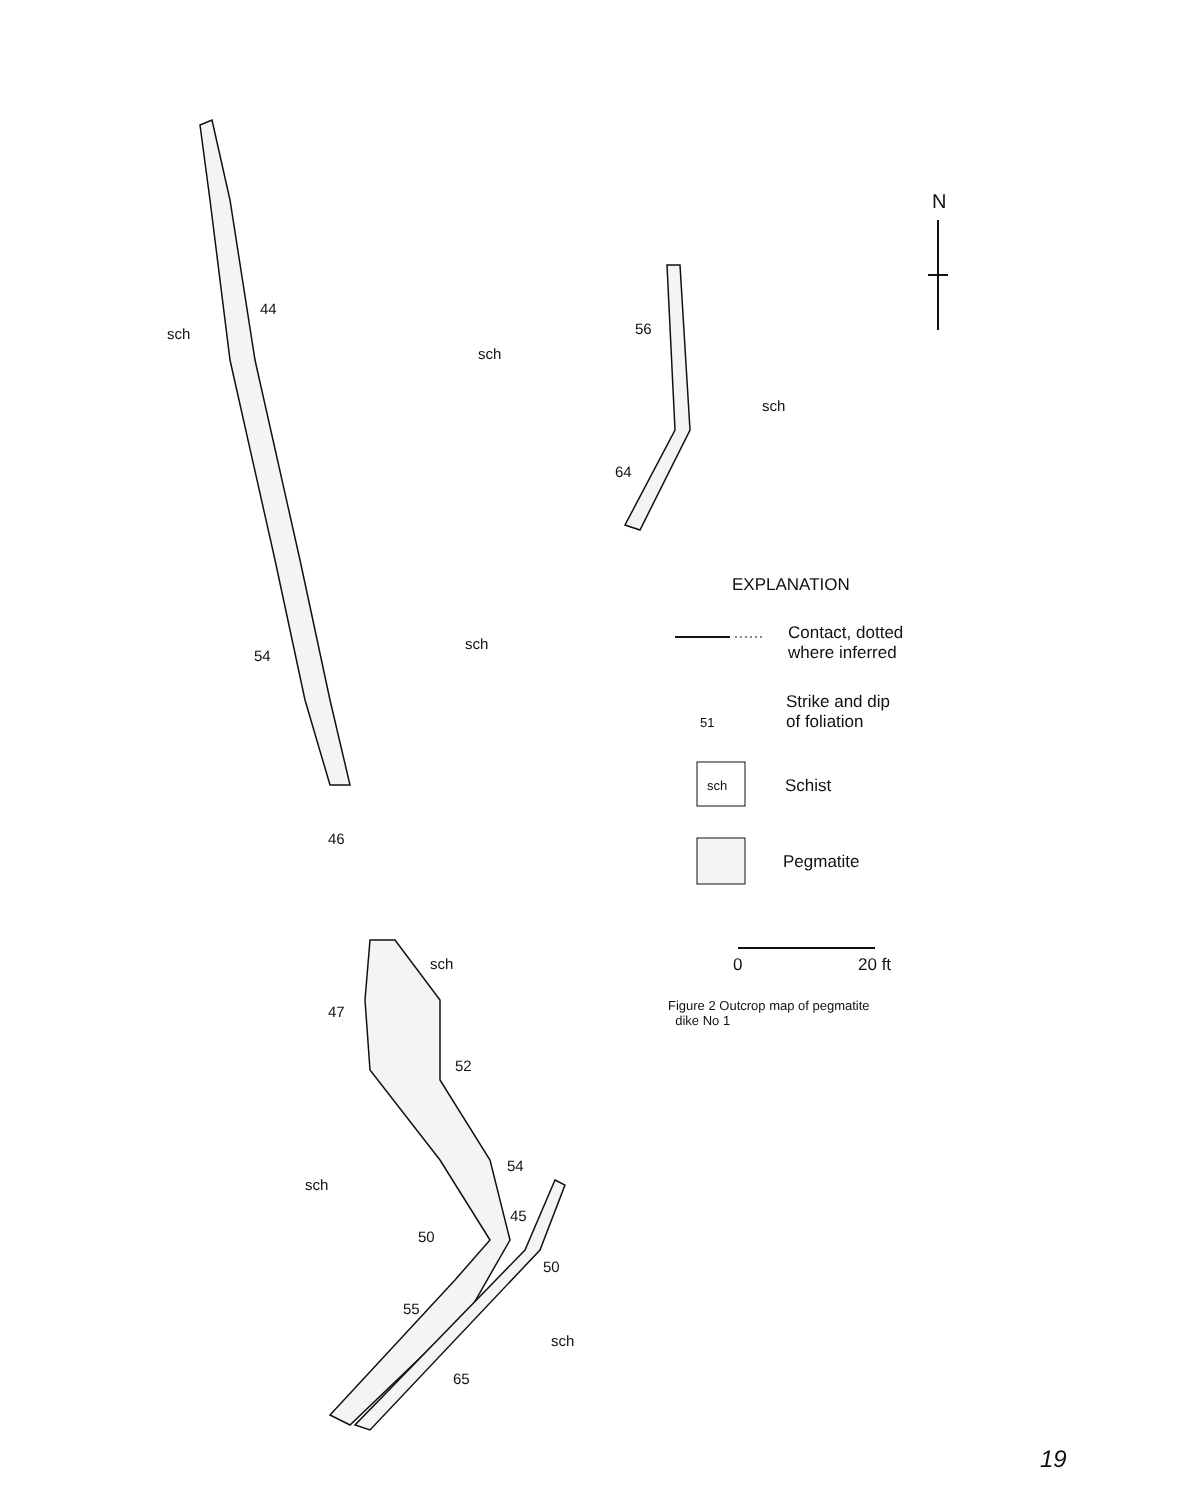sch
44
sch
sch
54
46
56
64
sch
N
sch
47
52
54
sch
45
50
50
55
sch
65
EXPLANATION
Contact, dotted
where inferred
51
Strike and dip
of foliation
sch Schist
Pegmatite
0 20 ft
Figure 2 Outcrop map of pegmatite
dike No 1
19